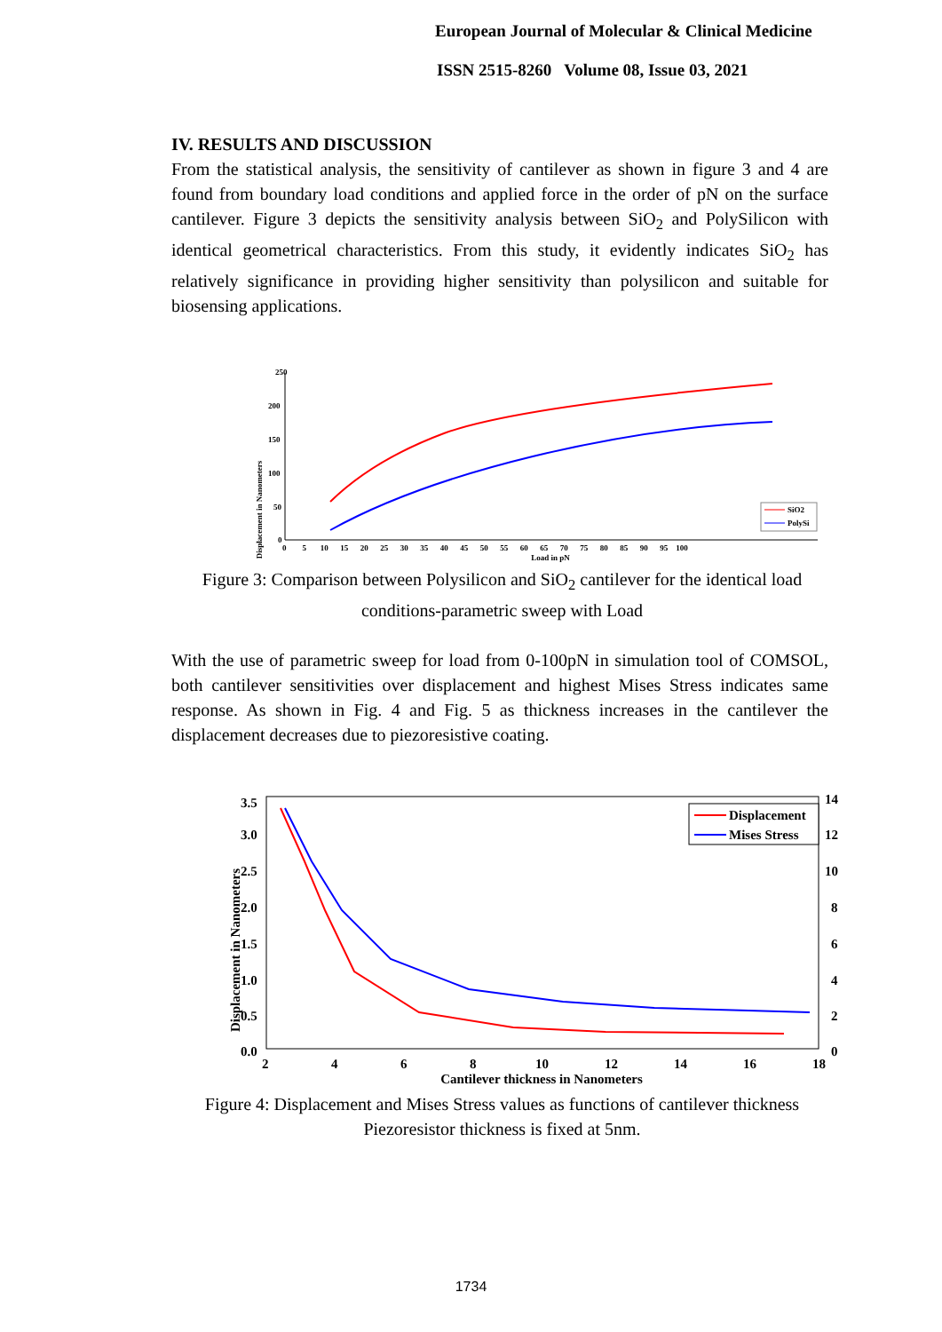European Journal of Molecular & Clinical Medicine
ISSN 2515-8260 Volume 08, Issue 03, 2021
IV. RESULTS AND DISCUSSION
From the statistical analysis, the sensitivity of cantilever as shown in figure 3 and 4 are found from boundary load conditions and applied force in the order of pN on the surface cantilever. Figure 3 depicts the sensitivity analysis between SiO<sub>2</sub> and PolySilicon with identical geometrical characteristics. From this study, it evidently indicates SiO<sub>2</sub> has relatively significance in providing higher sensitivity than polysilicon and suitable for biosensing applications.
Displacement in Nanometers
250
200
150
100
50
0
0 5 10 15 20 25 30 35 40 45 50 55 60 65 70 75 80 85 90 95 100
Load in pN
SiO2
PolySi
Figure 3: Comparison between Polysilicon and SiO<sub>2</sub> cantilever for the identical load conditions-parametric sweep with Load
With the use of parametric sweep for load from 0-100pN in simulation tool of COMSOL, both cantilever sensitivities over displacement and highest Mises Stress indicates same response. As shown in Fig. 4 and Fig. 5 as thickness increases in the cantilever the displacement decreases due to piezoresistive coating.
Displacement in Nanometers
3.5
3.0
2.5
2.0
1.5
1.0
0.5
0.0
14
12
10
8
6
4
2
0
2
4
6
8
10
12
14
16
18
Cantilever thickness in Nanometers
Displacement
Mises Stress
Figure 4: Displacement and Mises Stress values as functions of cantilever thickness Piezoresistor thickness is fixed at 5nm.
1734